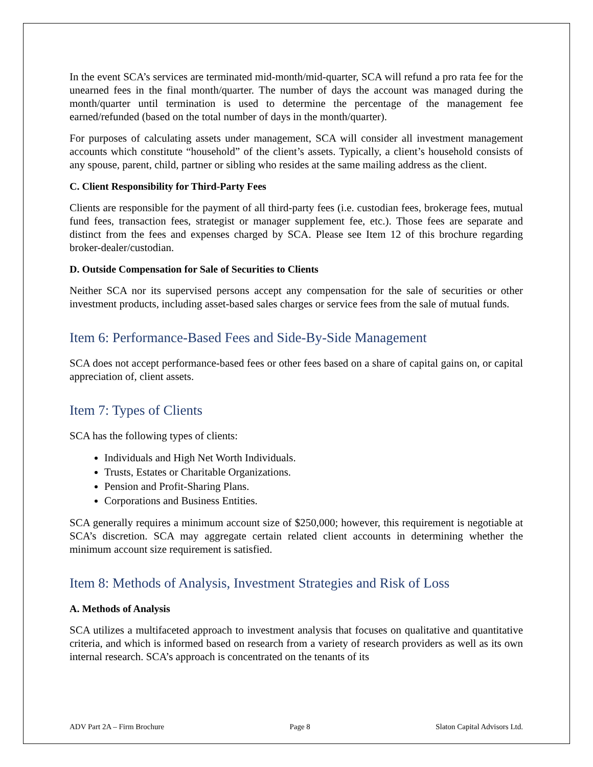In the event SCA’s services are terminated mid-month/mid-quarter, SCA will refund a pro rata fee for the unearned fees in the final month/quarter. The number of days the account was managed during the month/quarter until termination is used to determine the percentage of the management fee earned/refunded (based on the total number of days in the month/quarter).
For purposes of calculating assets under management, SCA will consider all investment management accounts which constitute “household” of the client’s assets. Typically, a client’s household consists of any spouse, parent, child, partner or sibling who resides at the same mailing address as the client.
C. Client Responsibility for Third-Party Fees
Clients are responsible for the payment of all third-party fees (i.e. custodian fees, brokerage fees, mutual fund fees, transaction fees, strategist or manager supplement fee, etc.). Those fees are separate and distinct from the fees and expenses charged by SCA. Please see Item 12 of this brochure regarding broker-dealer/custodian.
D. Outside Compensation for Sale of Securities to Clients
Neither SCA nor its supervised persons accept any compensation for the sale of securities or other investment products, including asset-based sales charges or service fees from the sale of mutual funds.
Item 6: Performance-Based Fees and Side-By-Side Management
SCA does not accept performance-based fees or other fees based on a share of capital gains on, or capital appreciation of, client assets.
Item 7: Types of Clients
SCA has the following types of clients:
Individuals and High Net Worth Individuals.
Trusts, Estates or Charitable Organizations.
Pension and Profit-Sharing Plans.
Corporations and Business Entities.
SCA generally requires a minimum account size of $250,000; however, this requirement is negotiable at SCA’s discretion. SCA may aggregate certain related client accounts in determining whether the minimum account size requirement is satisfied.
Item 8: Methods of Analysis, Investment Strategies and Risk of Loss
A. Methods of Analysis
SCA utilizes a multifaceted approach to investment analysis that focuses on qualitative and quantitative criteria, and which is informed based on research from a variety of research providers as well as its own internal research. SCA’s approach is concentrated on the tenants of its
ADV Part 2A – Firm Brochure Page 8 Slaton Capital Advisors Ltd.